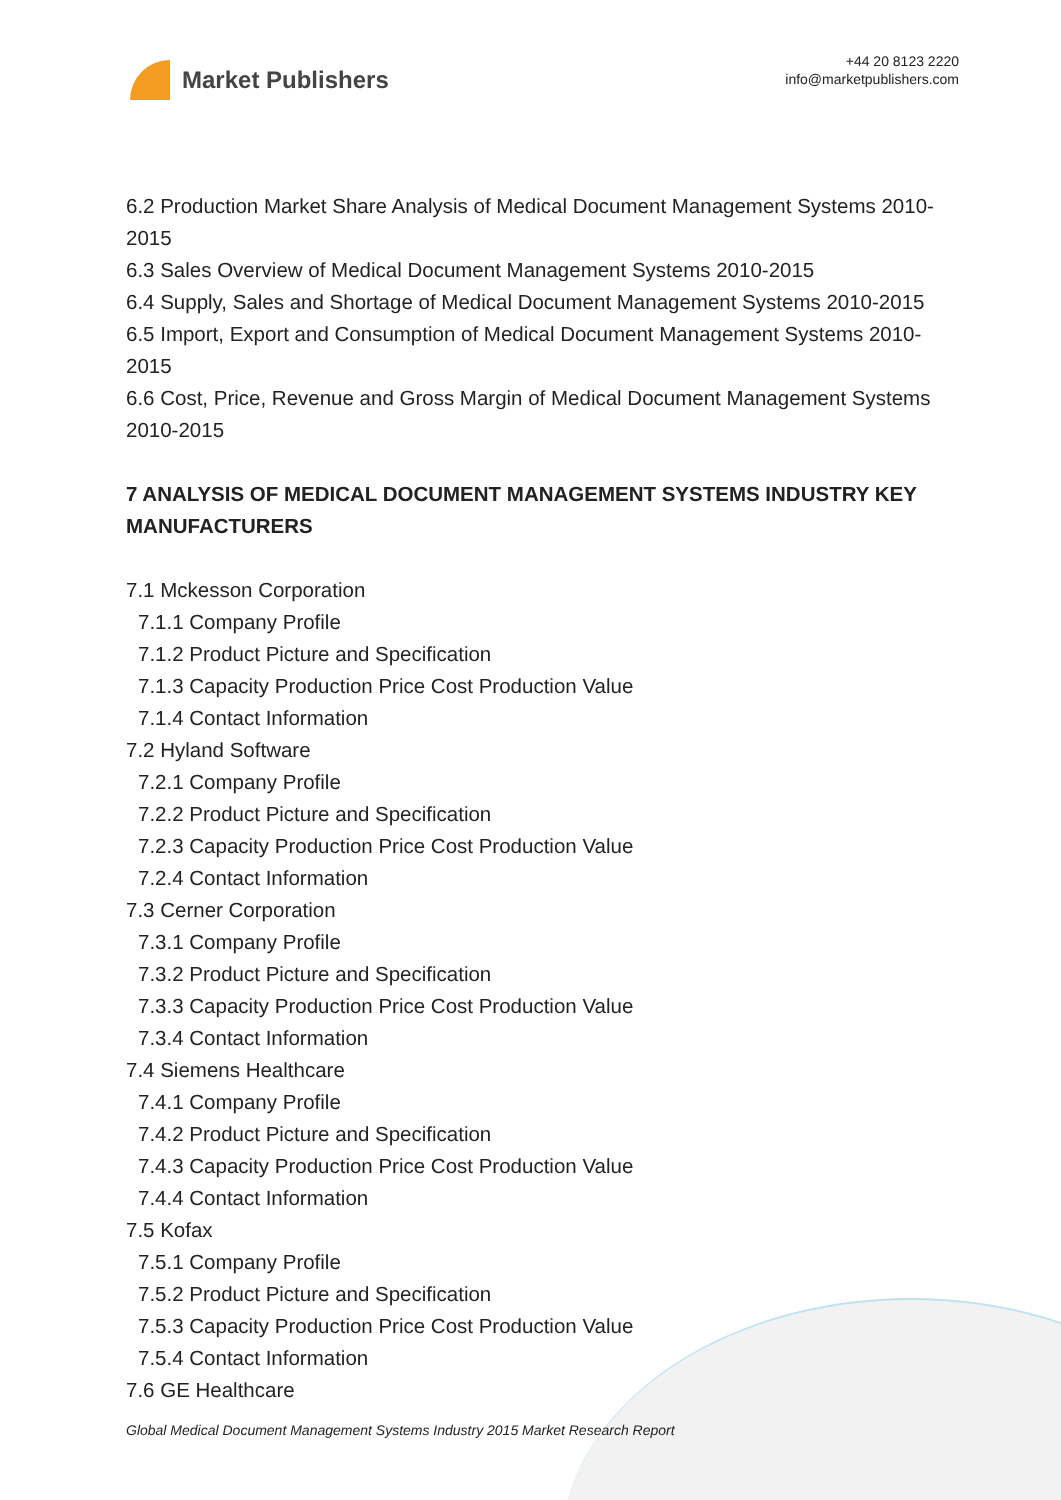Market Publishers
+44 20 8123 2220
info@marketpublishers.com
6.2 Production Market Share Analysis of Medical Document Management Systems 2010-2015
6.3 Sales Overview of Medical Document Management Systems 2010-2015
6.4 Supply, Sales and Shortage of Medical Document Management Systems 2010-2015
6.5 Import, Export and Consumption of Medical Document Management Systems 2010-2015
6.6 Cost, Price, Revenue and Gross Margin of Medical Document Management Systems 2010-2015
7 ANALYSIS OF MEDICAL DOCUMENT MANAGEMENT SYSTEMS INDUSTRY KEY MANUFACTURERS
7.1 Mckesson Corporation
7.1.1 Company Profile
7.1.2 Product Picture and Specification
7.1.3 Capacity Production Price Cost Production Value
7.1.4 Contact Information
7.2 Hyland Software
7.2.1 Company Profile
7.2.2 Product Picture and Specification
7.2.3 Capacity Production Price Cost Production Value
7.2.4 Contact Information
7.3 Cerner Corporation
7.3.1 Company Profile
7.3.2 Product Picture and Specification
7.3.3 Capacity Production Price Cost Production Value
7.3.4 Contact Information
7.4 Siemens Healthcare
7.4.1 Company Profile
7.4.2 Product Picture and Specification
7.4.3 Capacity Production Price Cost Production Value
7.4.4 Contact Information
7.5 Kofax
7.5.1 Company Profile
7.5.2 Product Picture and Specification
7.5.3 Capacity Production Price Cost Production Value
7.5.4 Contact Information
7.6 GE Healthcare
Global Medical Document Management Systems Industry 2015 Market Research Report